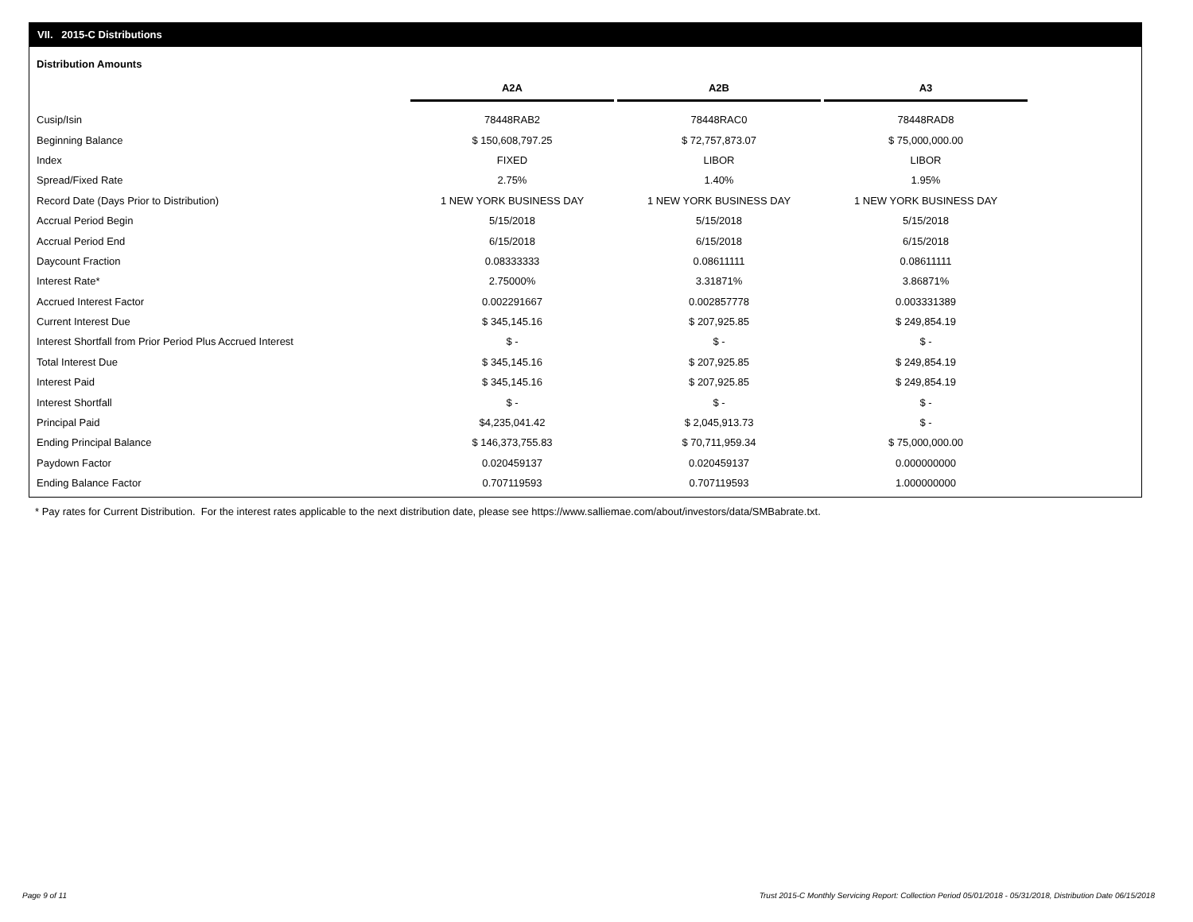VII. 2015-C Distributions
Distribution Amounts
| | A2A | | A2B | | A3 |
| --- | --- | --- | --- | --- | --- |
| Cusip/Isin | 78448RAB2 | | 78448RAC0 | | 78448RAD8 |
| Beginning Balance | $ 150,608,797.25 | | $ 72,757,873.07 | | $ 75,000,000.00 |
| Index | FIXED | | LIBOR | | LIBOR |
| Spread/Fixed Rate | 2.75% | | 1.40% | | 1.95% |
| Record Date (Days Prior to Distribution) | 1 NEW YORK BUSINESS DAY | | 1 NEW YORK BUSINESS DAY | | 1 NEW YORK BUSINESS DAY |
| Accrual Period Begin | 5/15/2018 | | 5/15/2018 | | 5/15/2018 |
| Accrual Period End | 6/15/2018 | | 6/15/2018 | | 6/15/2018 |
| Daycount Fraction | 0.08333333 | | 0.08611111 | | 0.08611111 |
| Interest Rate* | 2.75000% | | 3.31871% | | 3.86871% |
| Accrued Interest Factor | 0.002291667 | | 0.002857778 | | 0.003331389 |
| Current Interest Due | $ 345,145.16 | | $ 207,925.85 | | $ 249,854.19 |
| Interest Shortfall from Prior Period Plus Accrued Interest | $ - | | $ - | | $ - |
| Total Interest Due | $ 345,145.16 | | $ 207,925.85 | | $ 249,854.19 |
| Interest Paid | $ 345,145.16 | | $ 207,925.85 | | $ 249,854.19 |
| Interest Shortfall | $ - | | $ - | | $ - |
| Principal Paid | $4,235,041.42 | | $ 2,045,913.73 | | $ - |
| Ending Principal Balance | $ 146,373,755.83 | | $ 70,711,959.34 | | $ 75,000,000.00 |
| Paydown Factor | 0.020459137 | | 0.020459137 | | 0.000000000 |
| Ending Balance Factor | 0.707119593 | | 0.707119593 | | 1.000000000 |
* Pay rates for Current Distribution. For the interest rates applicable to the next distribution date, please see https://www.salliemae.com/about/investors/data/SMBabrate.txt.
Page 9 of 11
Trust 2015-C Monthly Servicing Report: Collection Period 05/01/2018 - 05/31/2018, Distribution Date 06/15/2018